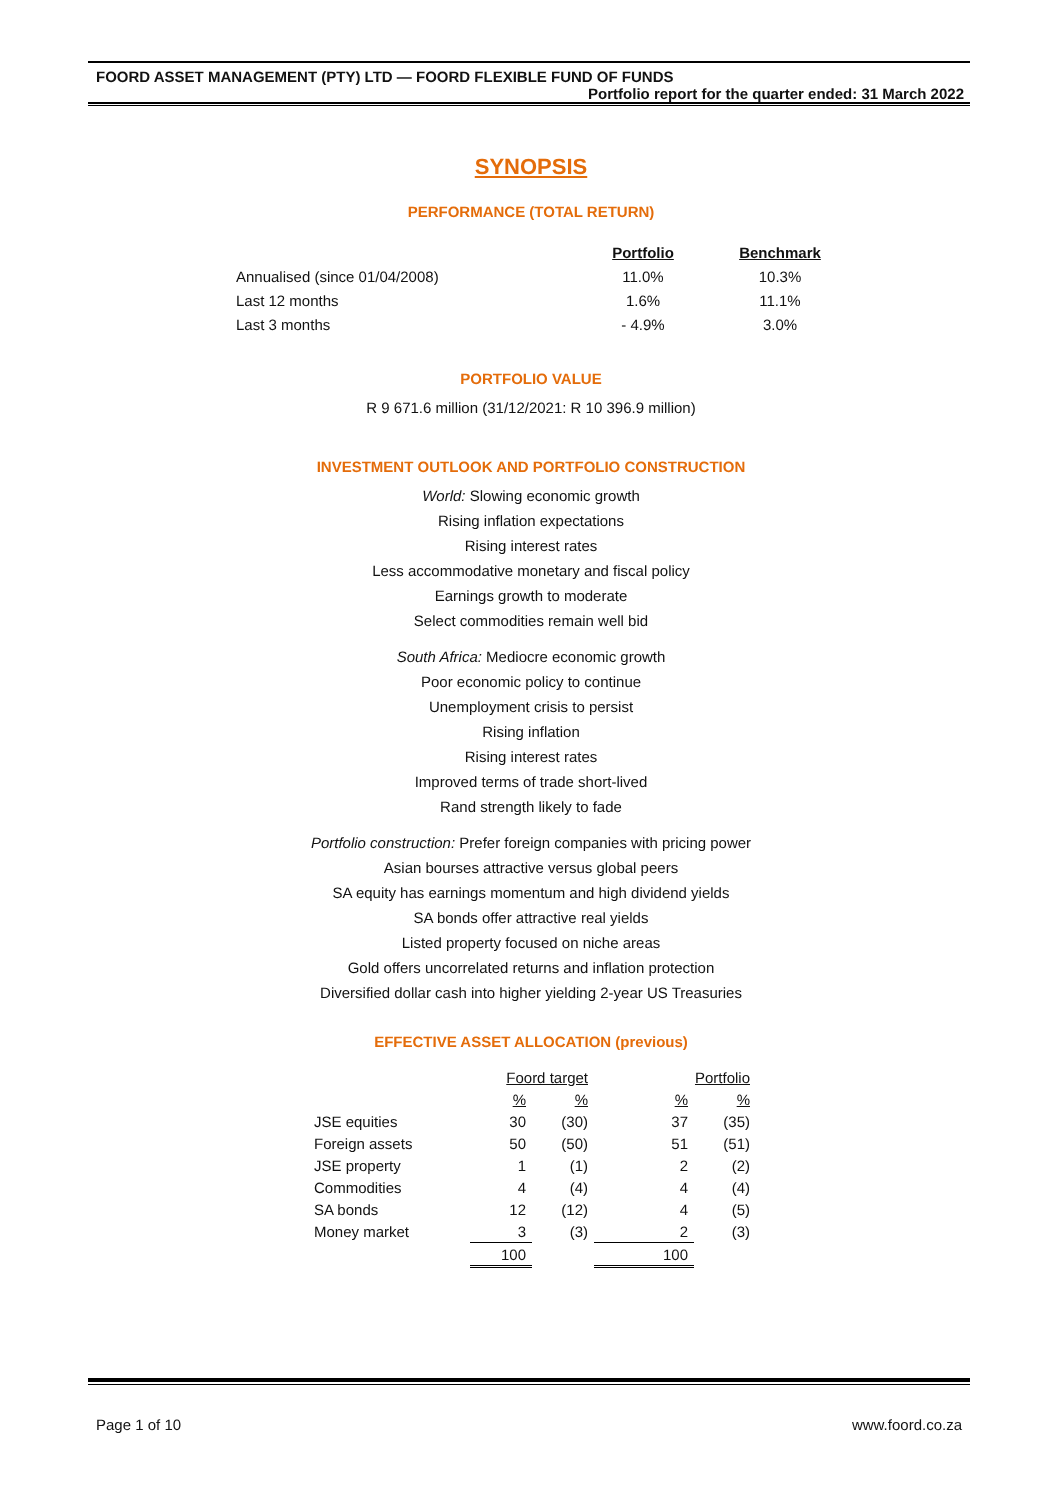FOORD ASSET MANAGEMENT (PTY) LTD — FOORD FLEXIBLE FUND OF FUNDS
Portfolio report for the quarter ended: 31 March 2022
SYNOPSIS
PERFORMANCE (TOTAL RETURN)
| | Portfolio | Benchmark |
| Annualised (since 01/04/2008) | 11.0% | 10.3% |
| Last 12 months | 1.6% | 11.1% |
| Last 3 months | - 4.9% | 3.0% |
PORTFOLIO VALUE
R 9 671.6 million (31/12/2021: R 10 396.9 million)
INVESTMENT OUTLOOK AND PORTFOLIO CONSTRUCTION
World: Slowing economic growth
Rising inflation expectations
Rising interest rates
Less accommodative monetary and fiscal policy
Earnings growth to moderate
Select commodities remain well bid
South Africa: Mediocre economic growth
Poor economic policy to continue
Unemployment crisis to persist
Rising inflation
Rising interest rates
Improved terms of trade short-lived
Rand strength likely to fade
Portfolio construction: Prefer foreign companies with pricing power
Asian bourses attractive versus global peers
SA equity has earnings momentum and high dividend yields
SA bonds offer attractive real yields
Listed property focused on niche areas
Gold offers uncorrelated returns and inflation protection
Diversified dollar cash into higher yielding 2-year US Treasuries
EFFECTIVE ASSET ALLOCATION (previous)
| | Foord target | | Portfolio | |
| | % | % | % | % |
| JSE equities | 30 | (30) | 37 | (35) |
| Foreign assets | 50 | (50) | 51 | (51) |
| JSE property | 1 | (1) | 2 | (2) |
| Commodities | 4 | (4) | 4 | (4) |
| SA bonds | 12 | (12) | 4 | (5) |
| Money market | 3 | (3) | 2 | (3) |
| | 100 | | 100 | |
Page 1 of 10 www.foord.co.za